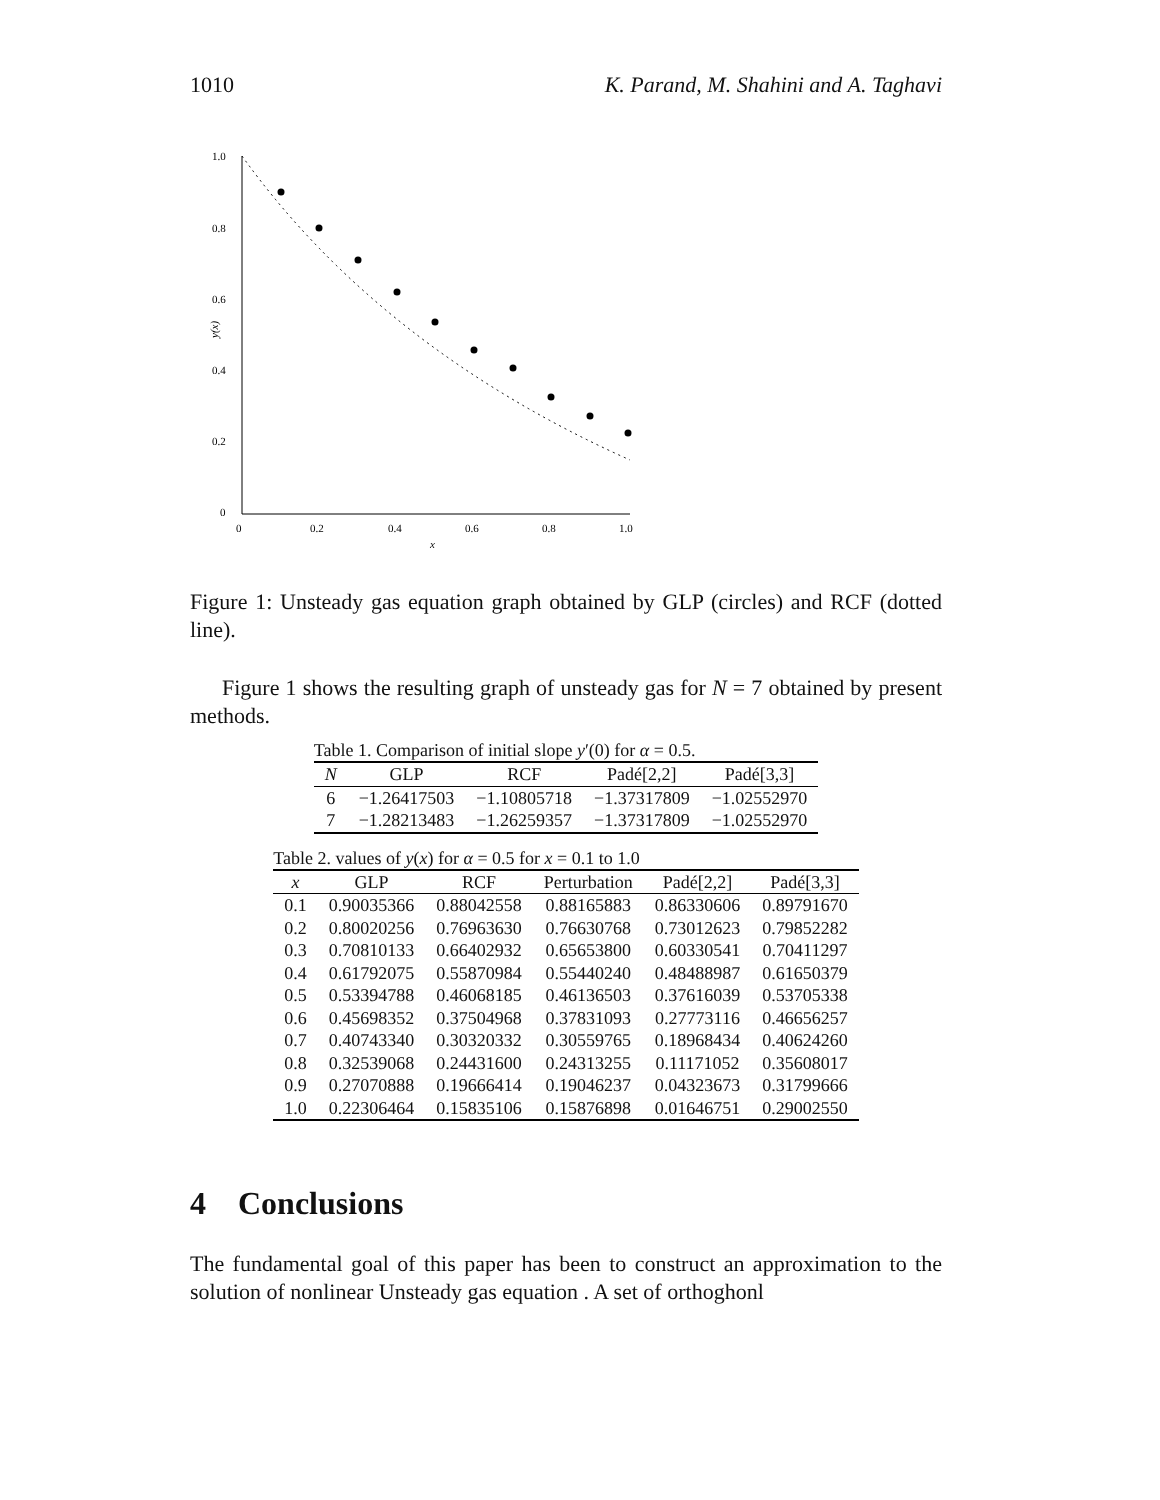1010 K. Parand, M. Shahini and A. Taghavi
1.0
0.8
0.6
0.4
0.2
0
0
0.2
0.4
0.6
0.8
1.0
x
y(x)
Figure 1: Unsteady gas equation graph obtained by GLP (circles) and RCF (dotted line).
Figure 1 shows the resulting graph of unsteady gas for N = 7 obtained by present methods.
Table 1. Comparison of initial slope y ′(0) for α = 0.5.
| N | GLP | RCF | Padé[2,2] | Padé[3,3] |
| --- | --- | --- | --- | --- |
| 6 | −1.26417503 | −1.10805718 | −1.37317809 | −1.02552970 |
| 7 | −1.28213483 | −1.26259357 | −1.37317809 | −1.02552970 |
Table 2. values of y ( x ) for α = 0.5 for x = 0.1 to 1.0
| x | GLP | RCF | Perturbation | Padé[2,2] | Padé[3,3] |
| --- | --- | --- | --- | --- | --- |
| 0.1 | 0.90035366 | 0.88042558 | 0.88165883 | 0.86330606 | 0.89791670 |
| 0.2 | 0.80020256 | 0.76963630 | 0.76630768 | 0.73012623 | 0.79852282 |
| 0.3 | 0.70810133 | 0.66402932 | 0.65653800 | 0.60330541 | 0.70411297 |
| 0.4 | 0.61792075 | 0.55870984 | 0.55440240 | 0.48488987 | 0.61650379 |
| 0.5 | 0.53394788 | 0.46068185 | 0.46136503 | 0.37616039 | 0.53705338 |
| 0.6 | 0.45698352 | 0.37504968 | 0.37831093 | 0.27773116 | 0.46656257 |
| 0.7 | 0.40743340 | 0.30320332 | 0.30559765 | 0.18968434 | 0.40624260 |
| 0.8 | 0.32539068 | 0.24431600 | 0.24313255 | 0.11171052 | 0.35608017 |
| 0.9 | 0.27070888 | 0.19666414 | 0.19046237 | 0.04323673 | 0.31799666 |
| 1.0 | 0.22306464 | 0.15835106 | 0.15876898 | 0.01646751 | 0.29002550 |
4 Conclusions
The fundamental goal of this paper has been to construct an approximation to the solution of nonlinear Unsteady gas equation . A set of orthoghonl